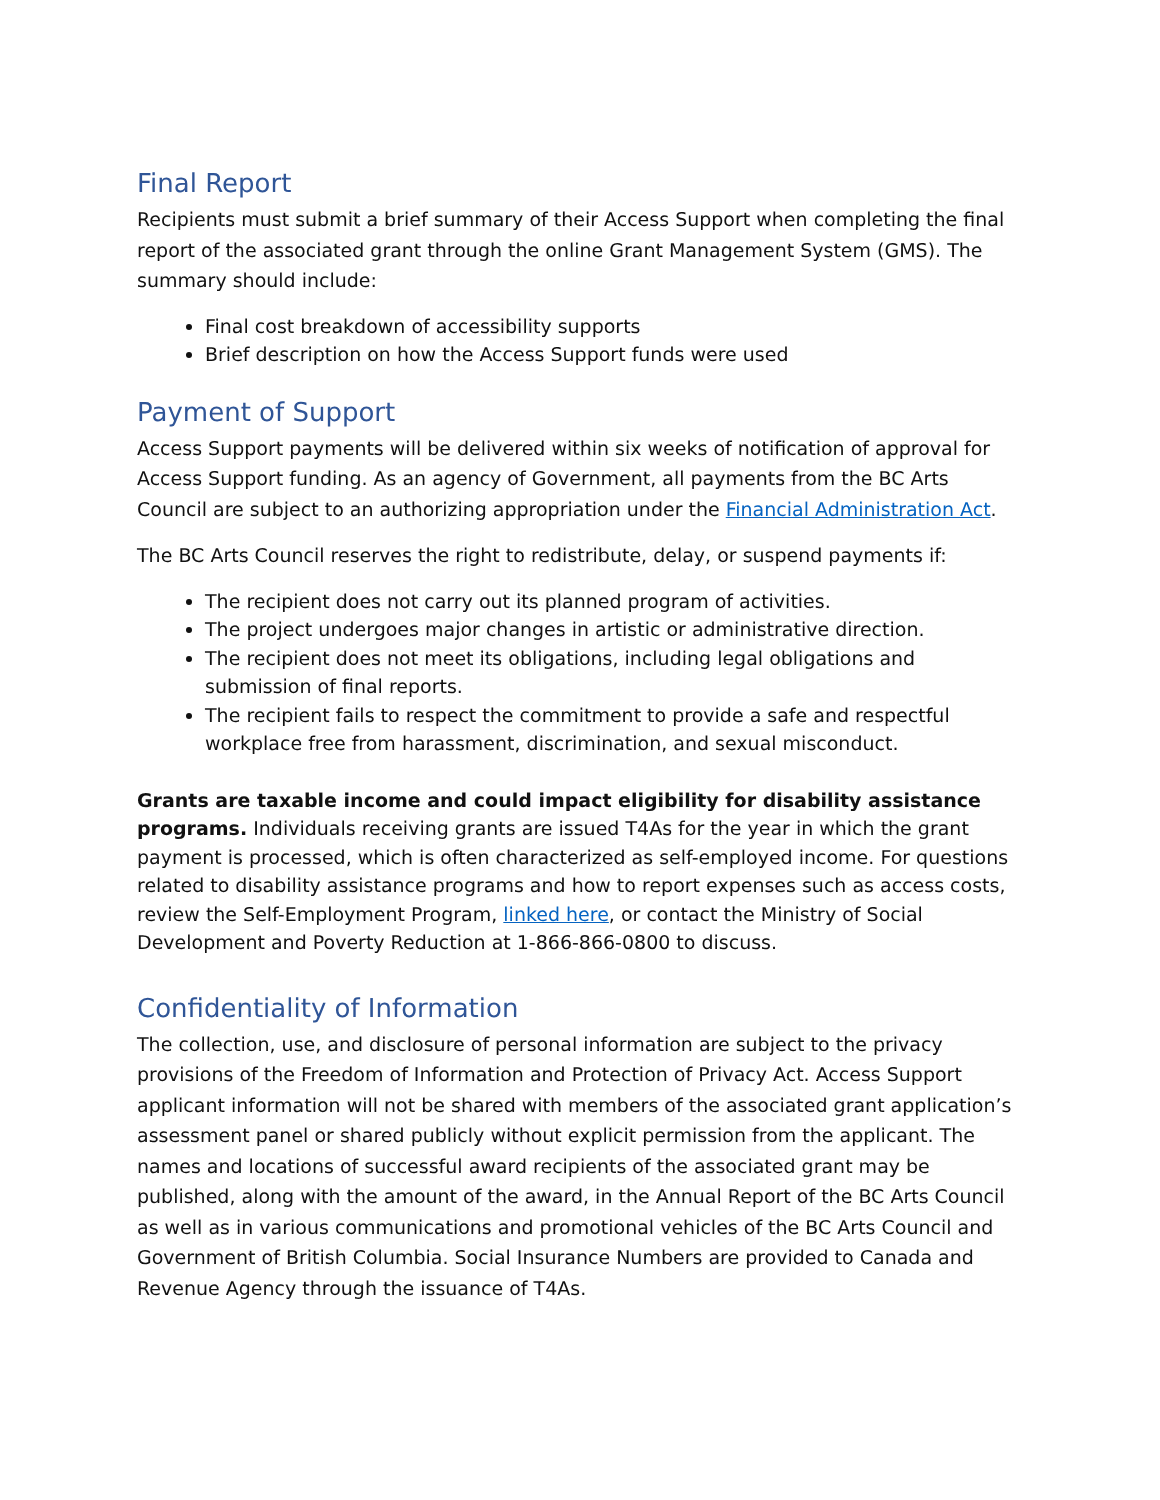Final Report
Recipients must submit a brief summary of their Access Support when completing the final report of the associated grant through the online Grant Management System (GMS). The summary should include:
Final cost breakdown of accessibility supports
Brief description on how the Access Support funds were used
Payment of Support
Access Support payments will be delivered within six weeks of notification of approval for Access Support funding. As an agency of Government, all payments from the BC Arts Council are subject to an authorizing appropriation under the Financial Administration Act.
The BC Arts Council reserves the right to redistribute, delay, or suspend payments if:
The recipient does not carry out its planned program of activities.
The project undergoes major changes in artistic or administrative direction.
The recipient does not meet its obligations, including legal obligations and submission of final reports.
The recipient fails to respect the commitment to provide a safe and respectful workplace free from harassment, discrimination, and sexual misconduct.
Grants are taxable income and could impact eligibility for disability assistance programs. Individuals receiving grants are issued T4As for the year in which the grant payment is processed, which is often characterized as self-employed income. For questions related to disability assistance programs and how to report expenses such as access costs, review the Self-Employment Program, linked here, or contact the Ministry of Social Development and Poverty Reduction at 1-866-866-0800 to discuss.
Confidentiality of Information
The collection, use, and disclosure of personal information are subject to the privacy provisions of the Freedom of Information and Protection of Privacy Act. Access Support applicant information will not be shared with members of the associated grant application’s assessment panel or shared publicly without explicit permission from the applicant. The names and locations of successful award recipients of the associated grant may be published, along with the amount of the award, in the Annual Report of the BC Arts Council as well as in various communications and promotional vehicles of the BC Arts Council and Government of British Columbia. Social Insurance Numbers are provided to Canada and Revenue Agency through the issuance of T4As.